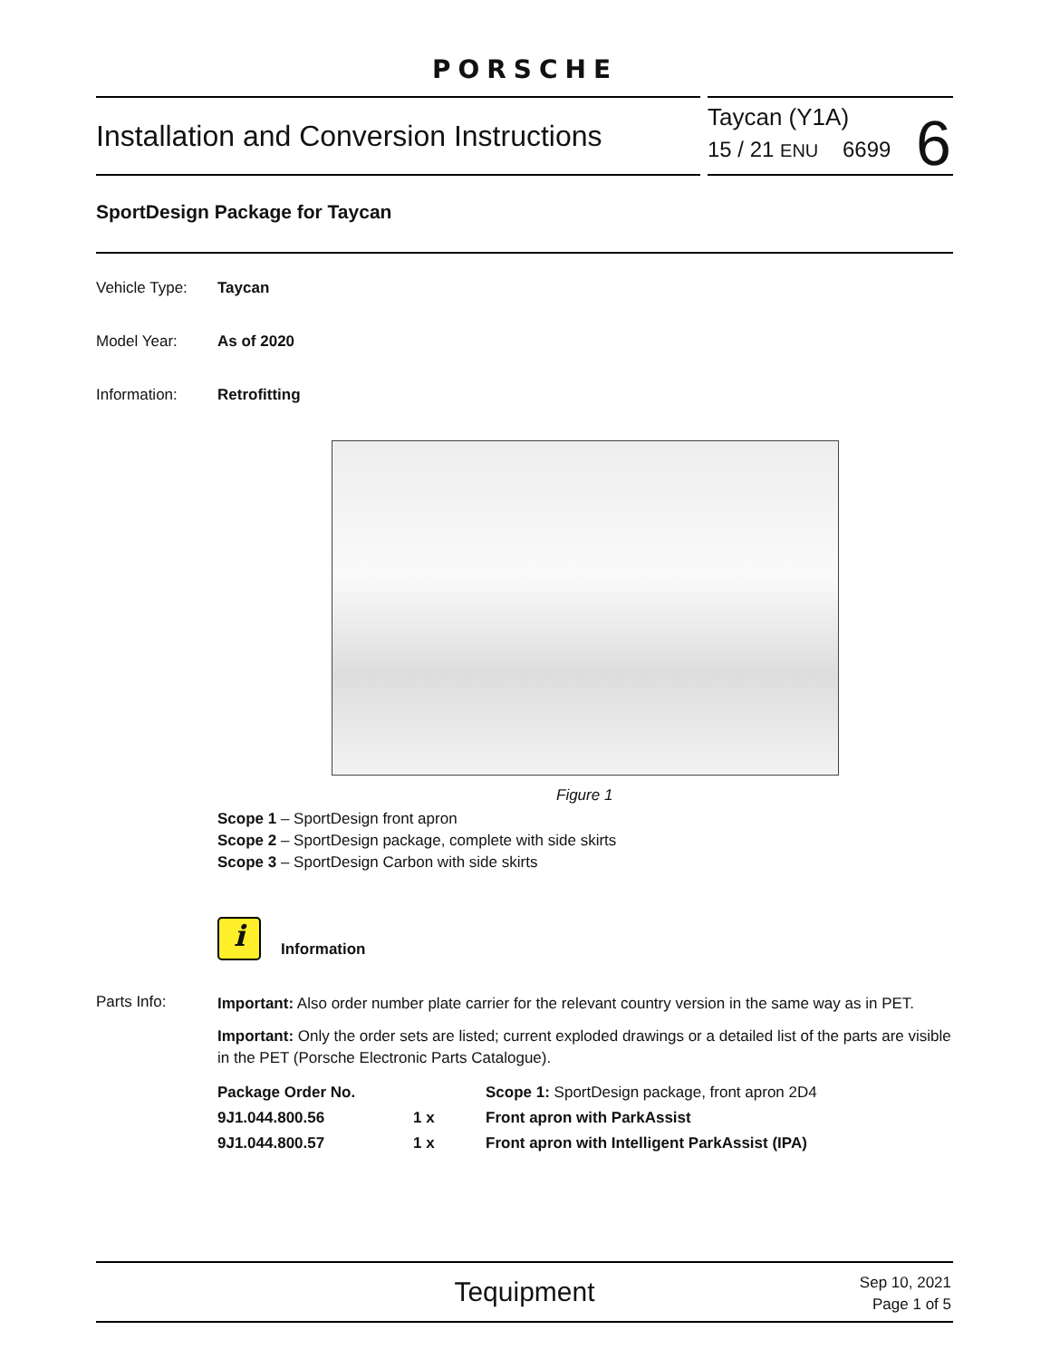PORSCHE
Installation and Conversion Instructions
Taycan (Y1A)
15 / 21 ENU 6699
6
SportDesign Package for Taycan
Vehicle Type: Taycan
Model Year: As of 2020
Information: Retrofitting
Figure 1
Scope 1 – SportDesign front apron
Scope 2 – SportDesign package, complete with side skirts
Scope 3 – SportDesign Carbon with side skirts
i Information
Parts Info:
Important: Also order number plate carrier for the relevant country version in the same way as in PET.
Important: Only the order sets are listed; current exploded drawings or a detailed list of the parts are visible in the PET (Porsche Electronic Parts Catalogue).
| Package Order No. | | Scope 1: SportDesign package, front apron 2D4 |
| 9J1.044.800.56 | 1 x | Front apron with ParkAssist |
| 9J1.044.800.57 | 1 x | Front apron with Intelligent ParkAssist (IPA) |
Tequipment
Sep 10, 2021
Page 1 of 5